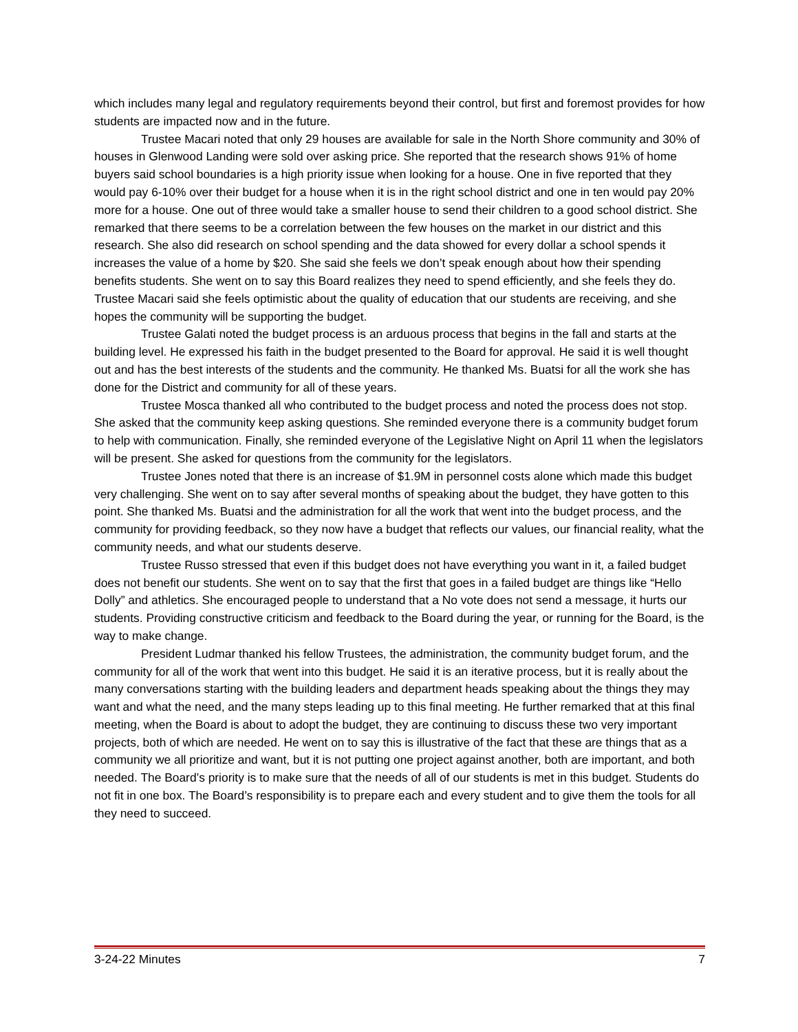which includes many legal and regulatory requirements beyond their control, but first and foremost provides for how students are impacted now and in the future.
Trustee Macari noted that only 29 houses are available for sale in the North Shore community and 30% of houses in Glenwood Landing were sold over asking price. She reported that the research shows 91% of home buyers said school boundaries is a high priority issue when looking for a house. One in five reported that they would pay 6-10% over their budget for a house when it is in the right school district and one in ten would pay 20% more for a house. One out of three would take a smaller house to send their children to a good school district. She remarked that there seems to be a correlation between the few houses on the market in our district and this research. She also did research on school spending and the data showed for every dollar a school spends it increases the value of a home by $20. She said she feels we don’t speak enough about how their spending benefits students. She went on to say this Board realizes they need to spend efficiently, and she feels they do. Trustee Macari said she feels optimistic about the quality of education that our students are receiving, and she hopes the community will be supporting the budget.
Trustee Galati noted the budget process is an arduous process that begins in the fall and starts at the building level. He expressed his faith in the budget presented to the Board for approval. He said it is well thought out and has the best interests of the students and the community. He thanked Ms. Buatsi for all the work she has done for the District and community for all of these years.
Trustee Mosca thanked all who contributed to the budget process and noted the process does not stop. She asked that the community keep asking questions. She reminded everyone there is a community budget forum to help with communication. Finally, she reminded everyone of the Legislative Night on April 11 when the legislators will be present. She asked for questions from the community for the legislators.
Trustee Jones noted that there is an increase of $1.9M in personnel costs alone which made this budget very challenging. She went on to say after several months of speaking about the budget, they have gotten to this point. She thanked Ms. Buatsi and the administration for all the work that went into the budget process, and the community for providing feedback, so they now have a budget that reflects our values, our financial reality, what the community needs, and what our students deserve.
Trustee Russo stressed that even if this budget does not have everything you want in it, a failed budget does not benefit our students. She went on to say that the first that goes in a failed budget are things like “Hello Dolly” and athletics. She encouraged people to understand that a No vote does not send a message, it hurts our students. Providing constructive criticism and feedback to the Board during the year, or running for the Board, is the way to make change.
President Ludmar thanked his fellow Trustees, the administration, the community budget forum, and the community for all of the work that went into this budget. He said it is an iterative process, but it is really about the many conversations starting with the building leaders and department heads speaking about the things they may want and what the need, and the many steps leading up to this final meeting. He further remarked that at this final meeting, when the Board is about to adopt the budget, they are continuing to discuss these two very important projects, both of which are needed. He went on to say this is illustrative of the fact that these are things that as a community we all prioritize and want, but it is not putting one project against another, both are important, and both needed. The Board’s priority is to make sure that the needs of all of our students is met in this budget. Students do not fit in one box. The Board’s responsibility is to prepare each and every student and to give them the tools for all they need to succeed.
3-24-22 Minutes 7